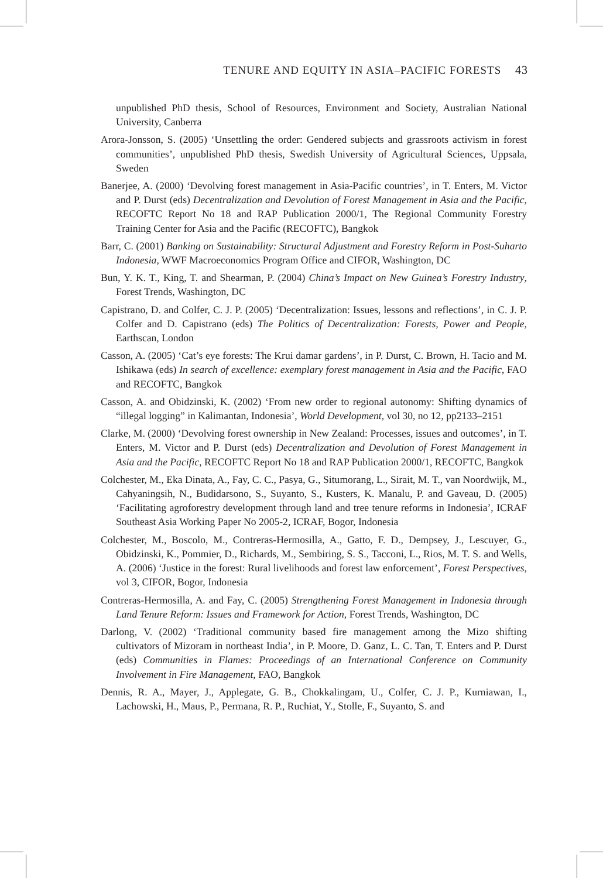TENURE AND EQUITY IN ASIA–PACIFIC FORESTS 43
unpublished PhD thesis, School of Resources, Environment and Society, Australian National University, Canberra
Arora-Jonsson, S. (2005) ‘Unsettling the order: Gendered subjects and grassroots activism in forest communities’, unpublished PhD thesis, Swedish University of Agricultural Sciences, Uppsala, Sweden
Banerjee, A. (2000) ‘Devolving forest management in Asia-Pacific countries’, in T. Enters, M. Victor and P. Durst (eds) Decentralization and Devolution of Forest Management in Asia and the Pacific, RECOFTC Report No 18 and RAP Publication 2000/1, The Regional Community Forestry Training Center for Asia and the Pacific (RECOFTC), Bangkok
Barr, C. (2001) Banking on Sustainability: Structural Adjustment and Forestry Reform in Post-Suharto Indonesia, WWF Macroeconomics Program Office and CIFOR, Washington, DC
Bun, Y. K. T., King, T. and Shearman, P. (2004) China’s Impact on New Guinea’s Forestry Industry, Forest Trends, Washington, DC
Capistrano, D. and Colfer, C. J. P. (2005) ‘Decentralization: Issues, lessons and reflections’, in C. J. P. Colfer and D. Capistrano (eds) The Politics of Decentralization: Forests, Power and People, Earthscan, London
Casson, A. (2005) ‘Cat’s eye forests: The Krui damar gardens’, in P. Durst, C. Brown, H. Tacio and M. Ishikawa (eds) In search of excellence: exemplary forest management in Asia and the Pacific, FAO and RECOFTC, Bangkok
Casson, A. and Obidzinski, K. (2002) ‘From new order to regional autonomy: Shifting dynamics of “illegal logging” in Kalimantan, Indonesia’, World Development, vol 30, no 12, pp2133–2151
Clarke, M. (2000) ‘Devolving forest ownership in New Zealand: Processes, issues and outcomes’, in T. Enters, M. Victor and P. Durst (eds) Decentralization and Devolution of Forest Management in Asia and the Pacific, RECOFTC Report No 18 and RAP Publication 2000/1, RECOFTC, Bangkok
Colchester, M., Eka Dinata, A., Fay, C. C., Pasya, G., Situmorang, L., Sirait, M. T., van Noordwijk, M., Cahyaningsih, N., Budidarsono, S., Suyanto, S., Kusters, K. Manalu, P. and Gaveau, D. (2005) ‘Facilitating agroforestry development through land and tree tenure reforms in Indonesia’, ICRAF Southeast Asia Working Paper No 2005-2, ICRAF, Bogor, Indonesia
Colchester, M., Boscolo, M., Contreras-Hermosilla, A., Gatto, F. D., Dempsey, J., Lescuyer, G., Obidzinski, K., Pommier, D., Richards, M., Sembiring, S. S., Tacconi, L., Rios, M. T. S. and Wells, A. (2006) ‘Justice in the forest: Rural livelihoods and forest law enforcement’, Forest Perspectives, vol 3, CIFOR, Bogor, Indonesia
Contreras-Hermosilla, A. and Fay, C. (2005) Strengthening Forest Management in Indonesia through Land Tenure Reform: Issues and Framework for Action, Forest Trends, Washington, DC
Darlong, V. (2002) ‘Traditional community based fire management among the Mizo shifting cultivators of Mizoram in northeast India’, in P. Moore, D. Ganz, L. C. Tan, T. Enters and P. Durst (eds) Communities in Flames: Proceedings of an International Conference on Community Involvement in Fire Management, FAO, Bangkok
Dennis, R. A., Mayer, J., Applegate, G. B., Chokkalingam, U., Colfer, C. J. P., Kurniawan, I., Lachowski, H., Maus, P., Permana, R. P., Ruchiat, Y., Stolle, F., Suyanto, S. and